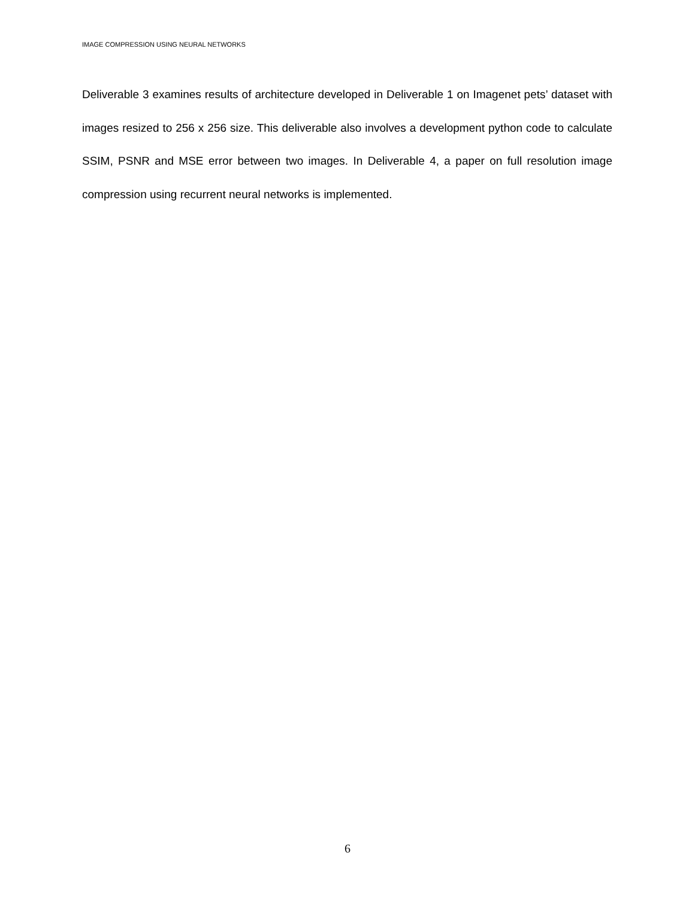IMAGE COMPRESSION USING NEURAL NETWORKS
Deliverable 3 examines results of architecture developed in Deliverable 1 on Imagenet pets’ dataset with images resized to 256 x 256 size. This deliverable also involves a development python code to calculate SSIM, PSNR and MSE error between two images. In Deliverable 4, a paper on full resolution image compression using recurrent neural networks is implemented.
6